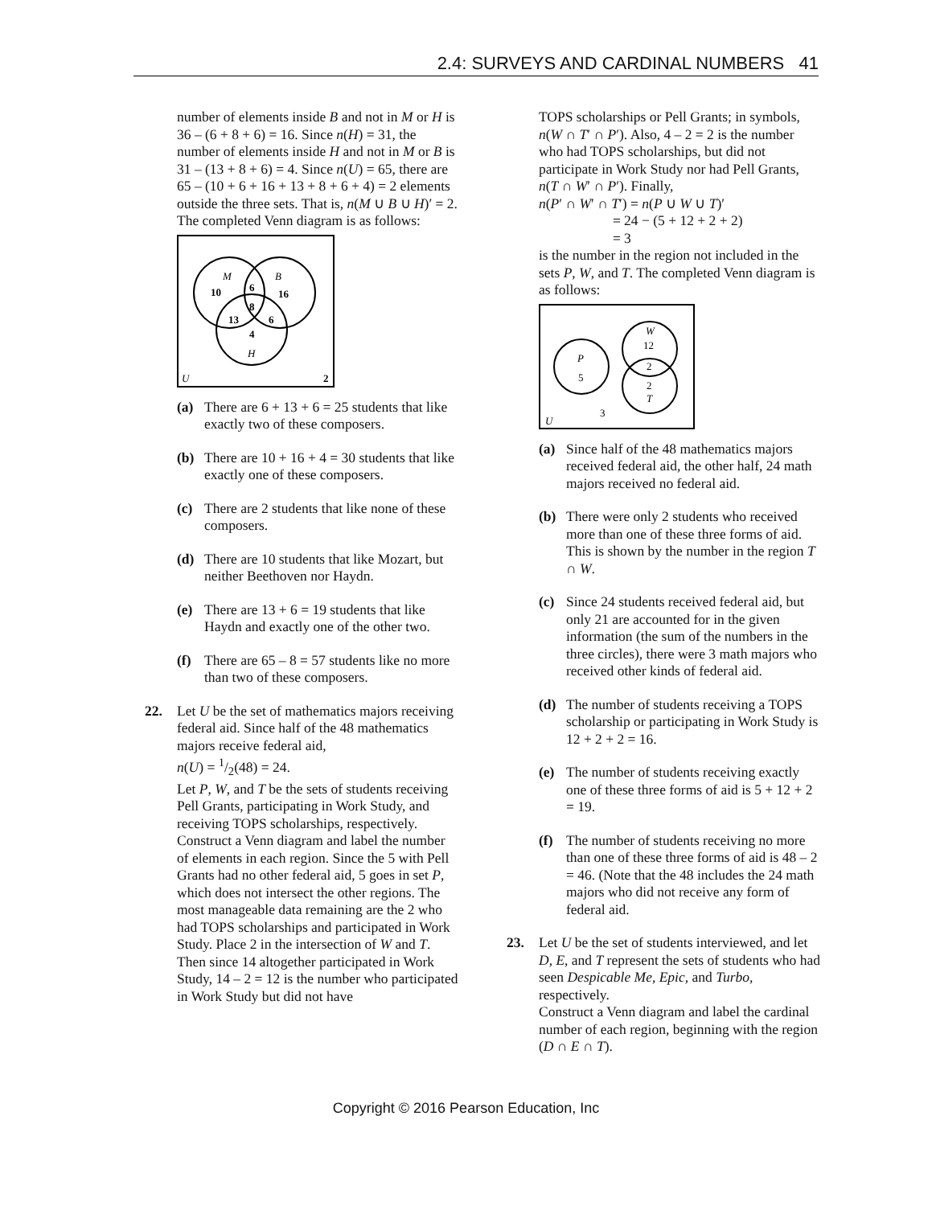2.4: SURVEYS AND CARDINAL NUMBERS 41
number of elements inside B and not in M or H is 36 – (6 + 8 + 6) = 16. Since n(H) = 31, the number of elements inside H and not in M or B is 31 – (13 + 8 + 6) = 4. Since n(U) = 65, there are 65 – (10 + 6 + 16 + 13 + 8 + 6 + 4) = 2 elements outside the three sets. That is, n(M ∪ B ∪ H)′ = 2. The completed Venn diagram is as follows:
M
B
10
6
16
8
13
6
4
H
U
2
(a) There are 6 + 13 + 6 = 25 students that like exactly two of these composers.
(b) There are 10 + 16 + 4 = 30 students that like exactly one of these composers.
(c) There are 2 students that like none of these composers.
(d) There are 10 students that like Mozart, but neither Beethoven nor Haydn.
(e) There are 13 + 6 = 19 students that like Haydn and exactly one of the other two.
(f) There are 65 – 8 = 57 students like no more than two of these composers.
22. Let U be the set of mathematics majors receiving federal aid. Since half of the 48 mathematics majors receive federal aid,
n(U) = 1/2(48) = 24.
Let P, W, and T be the sets of students receiving Pell Grants, participating in Work Study, and receiving TOPS scholarships, respectively.
Construct a Venn diagram and label the number of elements in each region. Since the 5 with Pell Grants had no other federal aid, 5 goes in set P, which does not intersect the other regions. The most manageable data remaining are the 2 who had TOPS scholarships and participated in Work Study. Place 2 in the intersection of W and T. Then since 14 altogether participated in Work Study, 14 – 2 = 12 is the number who participated in Work Study but did not have
TOPS scholarships or Pell Grants; in symbols, n(W ∩ T′ ∩ P′). Also, 4 – 2 = 2 is the number who had TOPS scholarships, but did not participate in Work Study nor had Pell Grants, n(T ∩ W′ ∩ P′). Finally,
n(P′ ∩ W′ ∩ T′) = n(P ∪ W ∪ T)′
= 24 − (5 + 12 + 2 + 2)
= 3
is the number in the region not included in the sets P, W, and T. The completed Venn diagram is as follows:
P
5
W
12
2
2
T
U
3
(a) Since half of the 48 mathematics majors received federal aid, the other half, 24 math majors received no federal aid.
(b) There were only 2 students who received more than one of these three forms of aid. This is shown by the number in the region T ∩ W.
(c) Since 24 students received federal aid, but only 21 are accounted for in the given information (the sum of the numbers in the three circles), there were 3 math majors who received other kinds of federal aid.
(d) The number of students receiving a TOPS scholarship or participating in Work Study is 12 + 2 + 2 = 16.
(e) The number of students receiving exactly one of these three forms of aid is 5 + 12 + 2 = 19.
(f) The number of students receiving no more than one of these three forms of aid is 48 – 2 = 46. (Note that the 48 includes the 24 math majors who did not receive any form of federal aid.
23. Let U be the set of students interviewed, and let D, E, and T represent the sets of students who had seen Despicable Me, Epic, and Turbo, respectively.
Construct a Venn diagram and label the cardinal number of each region, beginning with the region (D ∩ E ∩ T).
Copyright © 2016 Pearson Education, Inc